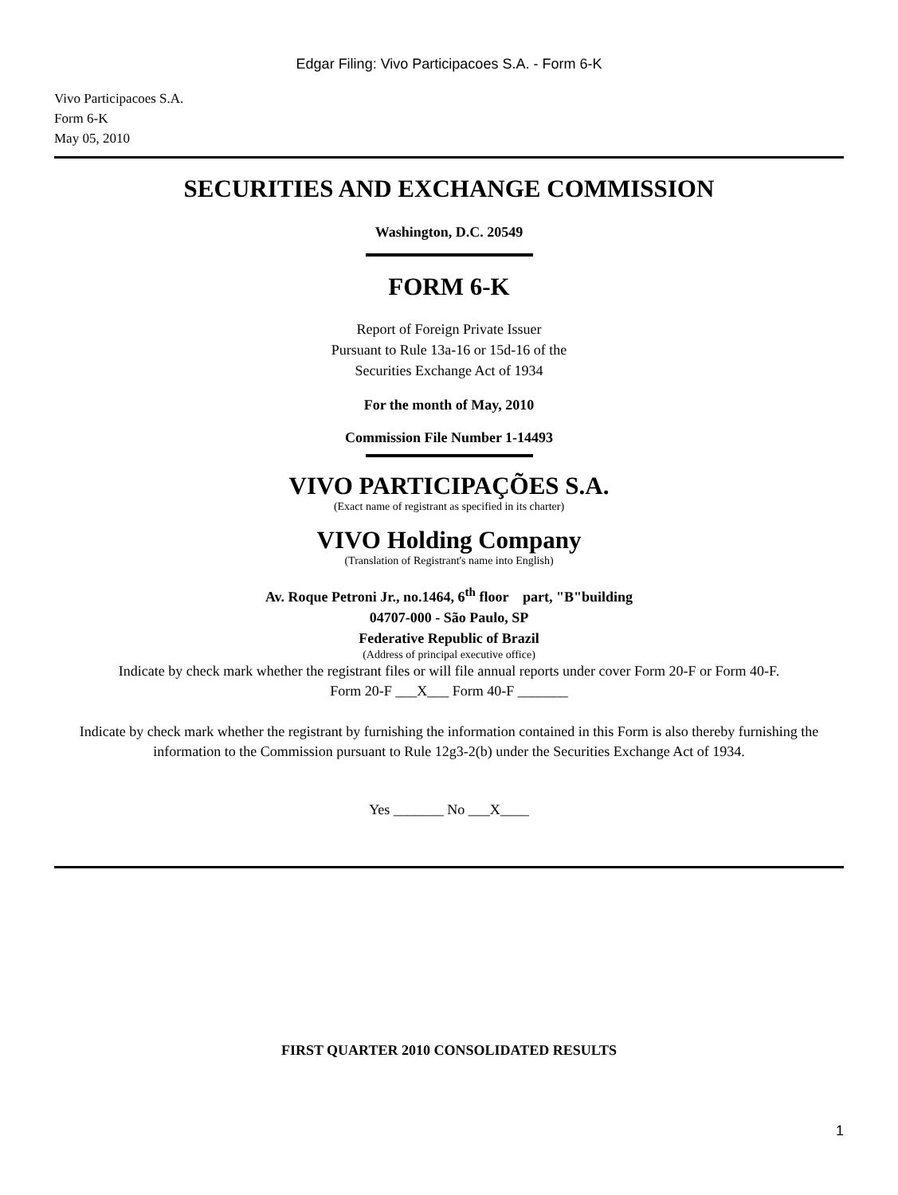Edgar Filing: Vivo Participacoes S.A. - Form 6-K
Vivo Participacoes S.A.
Form 6-K
May 05, 2010
SECURITIES AND EXCHANGE COMMISSION
Washington, D.C. 20549
FORM 6-K
Report of Foreign Private Issuer
Pursuant to Rule 13a-16 or 15d-16 of the
Securities Exchange Act of 1934
For the month of May, 2010
Commission File Number 1-14493
VIVO PARTICIPAÇÕES S.A.
(Exact name of registrant as specified in its charter)
VIVO Holding Company
(Translation of Registrant's name into English)
Av. Roque Petroni Jr., no.1464, 6<sup>th</sup> floor part, "B"building
04707-000 - São Paulo, SP
Federative Republic of Brazil
(Address of principal executive office)
Indicate by check mark whether the registrant files or will file annual reports under cover Form 20-F or Form 40-F.
Form 20-F ___X___ Form 40-F _______
Indicate by check mark whether the registrant by furnishing the information contained in this Form is also thereby furnishing the information to the Commission pursuant to Rule 12g3-2(b) under the Securities Exchange Act of 1934.
Yes _______ No ___X____
FIRST QUARTER 2010 CONSOLIDATED RESULTS
1